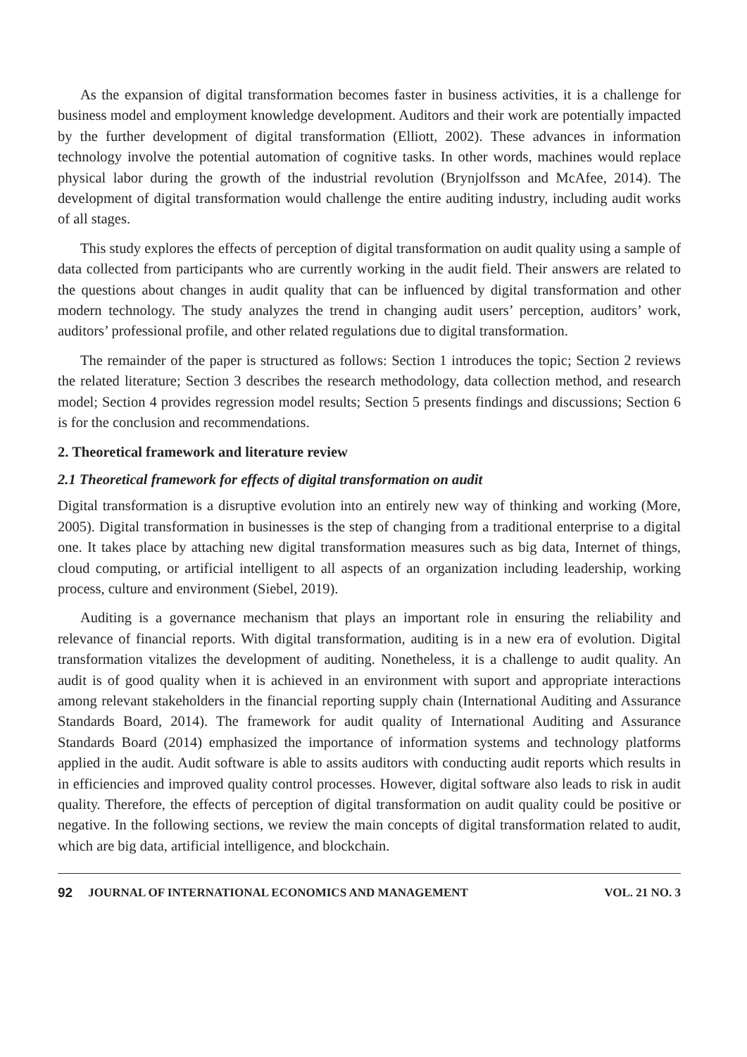As the expansion of digital transformation becomes faster in business activities, it is a challenge for business model and employment knowledge development. Auditors and their work are potentially impacted by the further development of digital transformation (Elliott, 2002). These advances in information technology involve the potential automation of cognitive tasks. In other words, machines would replace physical labor during the growth of the industrial revolution (Brynjolfsson and McAfee, 2014). The development of digital transformation would challenge the entire auditing industry, including audit works of all stages.
This study explores the effects of perception of digital transformation on audit quality using a sample of data collected from participants who are currently working in the audit field. Their answers are related to the questions about changes in audit quality that can be influenced by digital transformation and other modern technology. The study analyzes the trend in changing audit users’ perception, auditors’ work, auditors’ professional profile, and other related regulations due to digital transformation.
The remainder of the paper is structured as follows: Section 1 introduces the topic; Section 2 reviews the related literature; Section 3 describes the research methodology, data collection method, and research model; Section 4 provides regression model results; Section 5 presents findings and discussions; Section 6 is for the conclusion and recommendations.
2. Theoretical framework and literature review
2.1 Theoretical framework for effects of digital transformation on audit
Digital transformation is a disruptive evolution into an entirely new way of thinking and working (More, 2005). Digital transformation in businesses is the step of changing from a traditional enterprise to a digital one. It takes place by attaching new digital transformation measures such as big data, Internet of things, cloud computing, or artificial intelligent to all aspects of an organization including leadership, working process, culture and environment (Siebel, 2019).
Auditing is a governance mechanism that plays an important role in ensuring the reliability and relevance of financial reports. With digital transformation, auditing is in a new era of evolution. Digital transformation vitalizes the development of auditing. Nonetheless, it is a challenge to audit quality. An audit is of good quality when it is achieved in an environment with suport and appropriate interactions among relevant stakeholders in the financial reporting supply chain (International Auditing and Assurance Standards Board, 2014). The framework for audit quality of International Auditing and Assurance Standards Board (2014) emphasized the importance of information systems and technology platforms applied in the audit. Audit software is able to assits auditors with conducting audit reports which results in in efficiencies and improved quality control processes. However, digital software also leads to risk in audit quality. Therefore, the effects of perception of digital transformation on audit quality could be positive or negative. In the following sections, we review the main concepts of digital transformation related to audit, which are big data, artificial intelligence, and blockchain.
92 JOURNAL OF INTERNATIONAL ECONOMICS AND MANAGEMENT VOL. 21 NO. 3